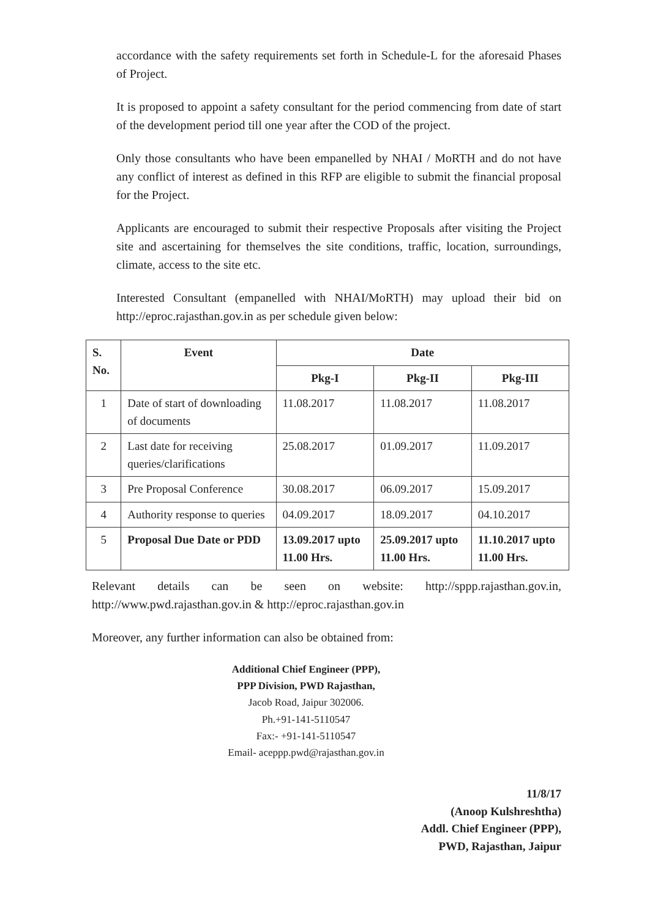accordance with the safety requirements set forth in Schedule-L for the aforesaid Phases of Project.
It is proposed to appoint a safety consultant for the period commencing from date of start of the development period till one year after the COD of the project.
Only those consultants who have been empanelled by NHAI / MoRTH and do not have any conflict of interest as defined in this RFP are eligible to submit the financial proposal for the Project.
Applicants are encouraged to submit their respective Proposals after visiting the Project site and ascertaining for themselves the site conditions, traffic, location, surroundings, climate, access to the site etc.
Interested Consultant (empanelled with NHAI/MoRTH) may upload their bid on http://eproc.rajasthan.gov.in as per schedule given below:
| S. No. | Event | Date | | |
| --- | --- | --- | --- | --- |
| | | Pkg-I | Pkg-II | Pkg-III |
| 1 | Date of start of downloading of documents | 11.08.2017 | 11.08.2017 | 11.08.2017 |
| 2 | Last date for receiving queries/clarifications | 25.08.2017 | 01.09.2017 | 11.09.2017 |
| 3 | Pre Proposal Conference | 30.08.2017 | 06.09.2017 | 15.09.2017 |
| 4 | Authority response to queries | 04.09.2017 | 18.09.2017 | 04.10.2017 |
| 5 | Proposal Due Date or PDD | 13.09.2017 upto 11.00 Hrs. | 25.09.2017 upto 11.00 Hrs. | 11.10.2017 upto 11.00 Hrs. |
Relevant details can be seen on website: http://sppp.rajasthan.gov.in, http://www.pwd.rajasthan.gov.in & http://eproc.rajasthan.gov.in
Moreover, any further information can also be obtained from:
Additional Chief Engineer (PPP),
PPP Division, PWD Rajasthan,
Jacob Road, Jaipur 302006.
Ph.+91-141-5110547
Fax:- +91-141-5110547
Email- aceppp.pwd@rajasthan.gov.in
11/8/17
(Anoop Kulshreshtha)
Addl. Chief Engineer (PPP),
PWD, Rajasthan, Jaipur